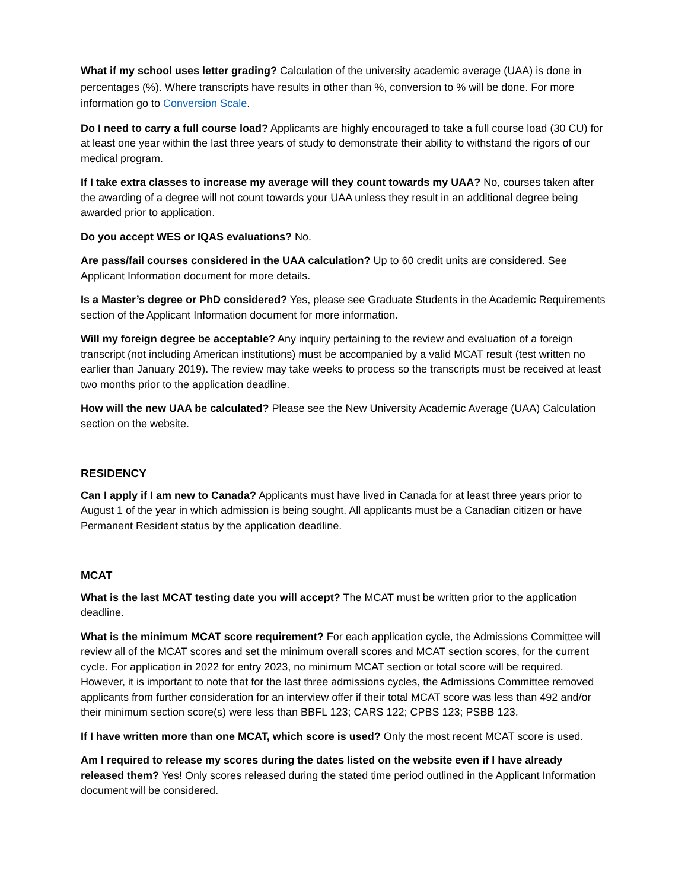What if my school uses letter grading? Calculation of the university academic average (UAA) is done in percentages (%). Where transcripts have results in other than %, conversion to % will be done. For more information go to Conversion Scale.
Do I need to carry a full course load? Applicants are highly encouraged to take a full course load (30 CU) for at least one year within the last three years of study to demonstrate their ability to withstand the rigors of our medical program.
If I take extra classes to increase my average will they count towards my UAA? No, courses taken after the awarding of a degree will not count towards your UAA unless they result in an additional degree being awarded prior to application.
Do you accept WES or IQAS evaluations? No.
Are pass/fail courses considered in the UAA calculation? Up to 60 credit units are considered. See Applicant Information document for more details.
Is a Master’s degree or PhD considered? Yes, please see Graduate Students in the Academic Requirements section of the Applicant Information document for more information.
Will my foreign degree be acceptable? Any inquiry pertaining to the review and evaluation of a foreign transcript (not including American institutions) must be accompanied by a valid MCAT result (test written no earlier than January 2019). The review may take weeks to process so the transcripts must be received at least two months prior to the application deadline.
How will the new UAA be calculated? Please see the New University Academic Average (UAA) Calculation section on the website.
RESIDENCY
Can I apply if I am new to Canada? Applicants must have lived in Canada for at least three years prior to August 1 of the year in which admission is being sought. All applicants must be a Canadian citizen or have Permanent Resident status by the application deadline.
MCAT
What is the last MCAT testing date you will accept? The MCAT must be written prior to the application deadline.
What is the minimum MCAT score requirement? For each application cycle, the Admissions Committee will review all of the MCAT scores and set the minimum overall scores and MCAT section scores, for the current cycle. For application in 2022 for entry 2023, no minimum MCAT section or total score will be required. However, it is important to note that for the last three admissions cycles, the Admissions Committee removed applicants from further consideration for an interview offer if their total MCAT score was less than 492 and/or their minimum section score(s) were less than BBFL 123; CARS 122; CPBS 123; PSBB 123.
If I have written more than one MCAT, which score is used? Only the most recent MCAT score is used.
Am I required to release my scores during the dates listed on the website even if I have already released them? Yes! Only scores released during the stated time period outlined in the Applicant Information document will be considered.